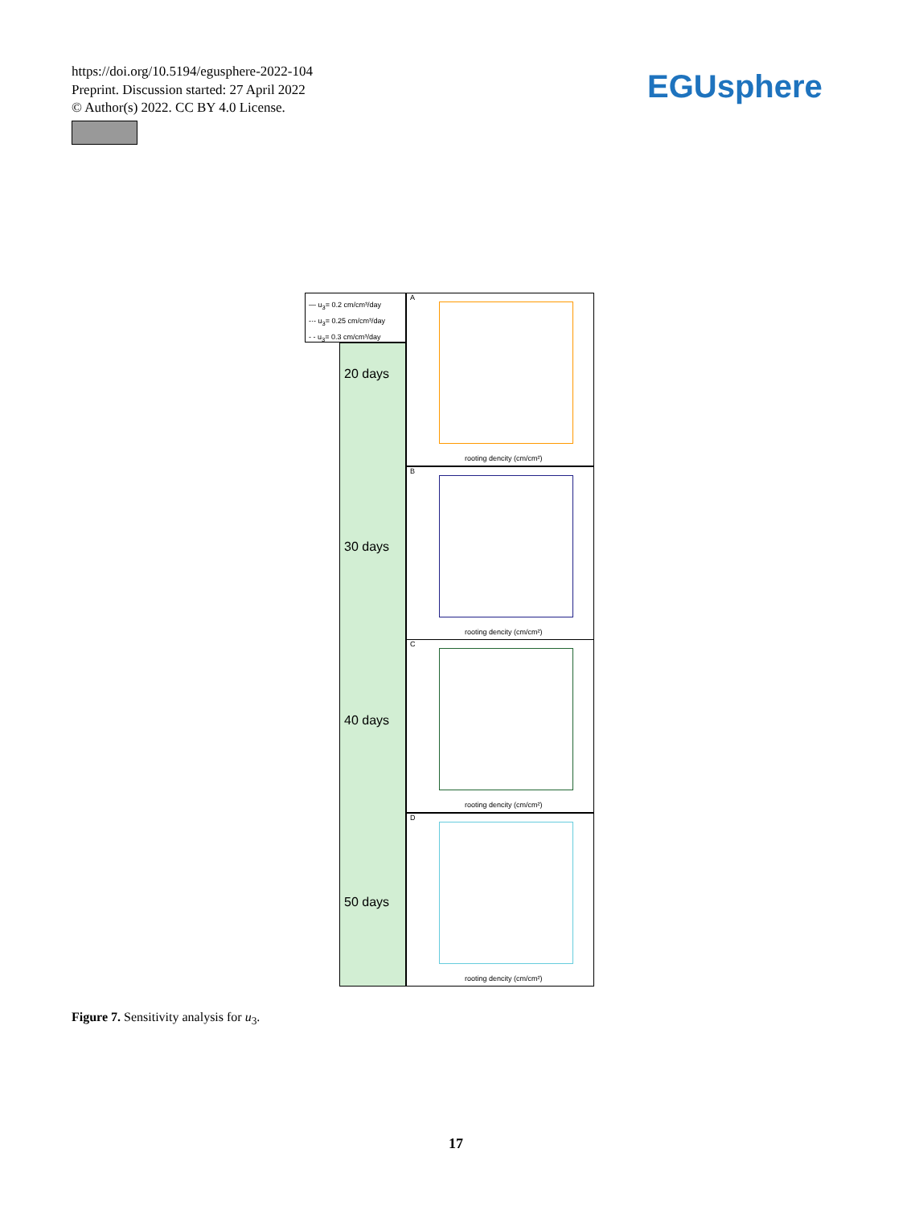https://doi.org/10.5194/egusphere-2022-104
Preprint. Discussion started: 27 April 2022
© Author(s) 2022. CC BY 4.0 License.
EGUsphere
— u<sub>3</sub>= 0.2 cm/cm³/day
-·- u<sub>3</sub>= 0.25 cm/cm³/day
- - u<sub>3</sub>= 0.3 cm/cm³/day
20 days
30 days
40 days
50 days
A
rooting dencity (cm/cm²)
B
rooting dencity (cm/cm²)
C
rooting dencity (cm/cm²)
D
rooting dencity (cm/cm²)
Figure 7. Sensitivity analysis for u<sub>3</sub>.
17